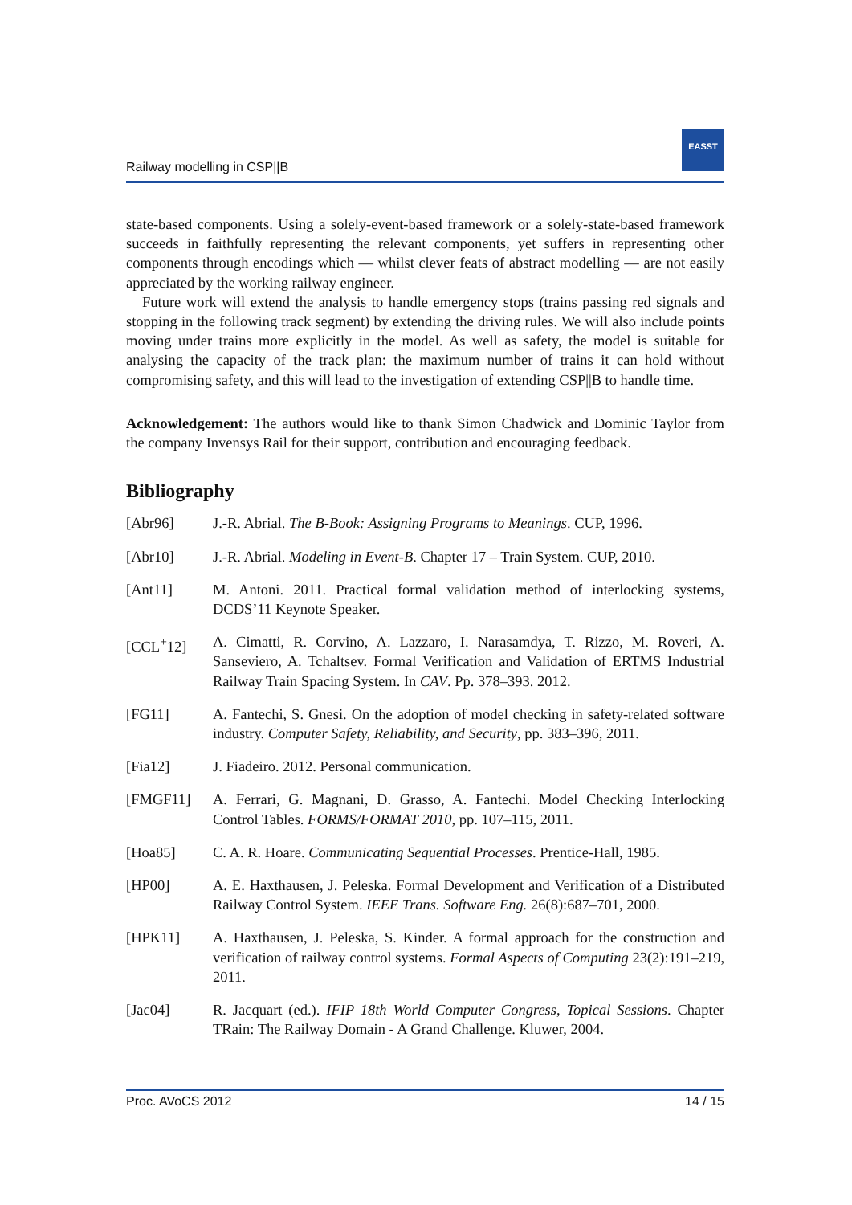Railway modelling in CSP||B
EASST
state-based components. Using a solely-event-based framework or a solely-state-based framework succeeds in faithfully representing the relevant components, yet suffers in representing other components through encodings which — whilst clever feats of abstract modelling — are not easily appreciated by the working railway engineer.
Future work will extend the analysis to handle emergency stops (trains passing red signals and stopping in the following track segment) by extending the driving rules. We will also include points moving under trains more explicitly in the model. As well as safety, the model is suitable for analysing the capacity of the track plan: the maximum number of trains it can hold without compromising safety, and this will lead to the investigation of extending CSP||B to handle time.
Acknowledgement: The authors would like to thank Simon Chadwick and Dominic Taylor from the company Invensys Rail for their support, contribution and encouraging feedback.
Bibliography
[Abr96] J.-R. Abrial. The B-Book: Assigning Programs to Meanings. CUP, 1996.
[Abr10] J.-R. Abrial. Modeling in Event-B. Chapter 17 – Train System. CUP, 2010.
[Ant11] M. Antoni. 2011. Practical formal validation method of interlocking systems, DCDS’11 Keynote Speaker.
[CCL<sup>+</sup>12] A. Cimatti, R. Corvino, A. Lazzaro, I. Narasamdya, T. Rizzo, M. Roveri, A. Sanseviero, A. Tchaltsev. Formal Verification and Validation of ERTMS Industrial Railway Train Spacing System. In CAV. Pp. 378–393. 2012.
[FG11] A. Fantechi, S. Gnesi. On the adoption of model checking in safety-related software industry. Computer Safety, Reliability, and Security, pp. 383–396, 2011.
[Fia12] J. Fiadeiro. 2012. Personal communication.
[FMGF11] A. Ferrari, G. Magnani, D. Grasso, A. Fantechi. Model Checking Interlocking Control Tables. FORMS/FORMAT 2010, pp. 107–115, 2011.
[Hoa85] C. A. R. Hoare. Communicating Sequential Processes. Prentice-Hall, 1985.
[HP00] A. E. Haxthausen, J. Peleska. Formal Development and Verification of a Distributed Railway Control System. IEEE Trans. Software Eng. 26(8):687–701, 2000.
[HPK11] A. Haxthausen, J. Peleska, S. Kinder. A formal approach for the construction and verification of railway control systems. Formal Aspects of Computing 23(2):191–219, 2011.
[Jac04] R. Jacquart (ed.). IFIP 18th World Computer Congress, Topical Sessions. Chapter TRain: The Railway Domain - A Grand Challenge. Kluwer, 2004.
Proc. AVoCS 2012 14 / 15